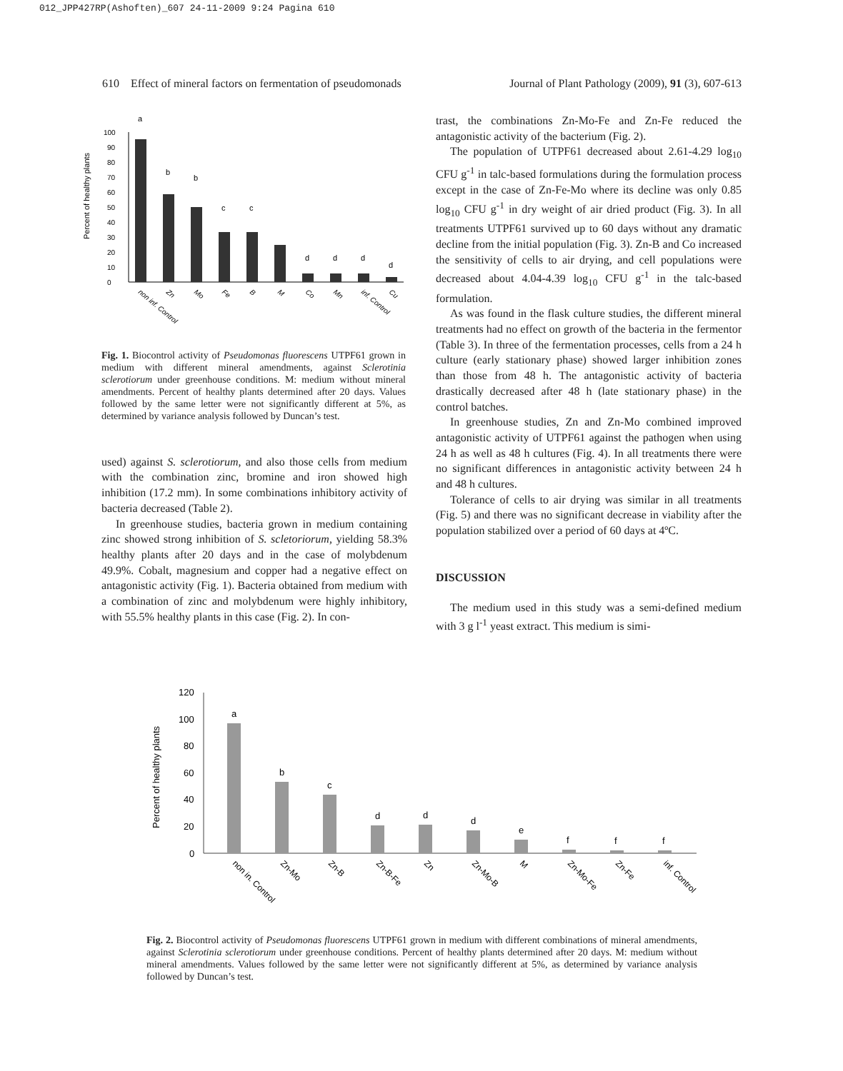012_JPP427RP(Ashoften)_607 24-11-2009 9:24 Pagina 610
610 Effect of mineral factors on fermentation of pseudomonads Journal of Plant Pathology (2009), 91 (3), 607-613
Percent of healthy plants
0
10
20
30
40
50
60
70
80
90
100
a
b
b
c
c
d
d
d
d
non inf. Control
Zn
Mo
Fe
B
M
Co
Mn
inf. Control
Cu
Fig. 1. Biocontrol activity of Pseudomonas fluorescens UTPF61 grown in medium with different mineral amendments, against Sclerotinia sclerotiorum under greenhouse conditions. M: medium without mineral amendments. Percent of healthy plants determined after 20 days. Values followed by the same letter were not significantly different at 5%, as determined by variance analysis followed by Duncan’s test.
used) against S. sclerotiorum, and also those cells from medium with the combination zinc, bromine and iron showed high inhibition (17.2 mm). In some combinations inhibitory activity of bacteria decreased (Table 2).
In greenhouse studies, bacteria grown in medium containing zinc showed strong inhibition of S. scletoriorum, yielding 58.3% healthy plants after 20 days and in the case of molybdenum 49.9%. Cobalt, magnesium and copper had a negative effect on antagonistic activity (Fig. 1). Bacteria obtained from medium with a combination of zinc and molybdenum were highly inhibitory, with 55.5% healthy plants in this case (Fig. 2). In con-
trast, the combinations Zn-Mo-Fe and Zn-Fe reduced the antagonistic activity of the bacterium (Fig. 2).
The population of UTPF61 decreased about 2.61-4.29 log<sub>10</sub> CFU g<sup>-1</sup> in talc-based formulations during the formulation process except in the case of Zn-Fe-Mo where its decline was only 0.85 log<sub>10</sub> CFU g<sup>-1</sup> in dry weight of air dried product (Fig. 3). In all treatments UTPF61 survived up to 60 days without any dramatic decline from the initial population (Fig. 3). Zn-B and Co increased the sensitivity of cells to air drying, and cell populations were decreased about 4.04-4.39 log<sub>10</sub> CFU g<sup>-1</sup> in the talc-based formulation.
As was found in the flask culture studies, the different mineral treatments had no effect on growth of the bacteria in the fermentor (Table 3). In three of the fermentation processes, cells from a 24 h culture (early stationary phase) showed larger inhibition zones than those from 48 h. The antagonistic activity of bacteria drastically decreased after 48 h (late stationary phase) in the control batches.
In greenhouse studies, Zn and Zn-Mo combined improved antagonistic activity of UTPF61 against the pathogen when using 24 h as well as 48 h cultures (Fig. 4). In all treatments there were no significant differences in antagonistic activity between 24 h and 48 h cultures.
Tolerance of cells to air drying was similar in all treatments (Fig. 5) and there was no significant decrease in viability after the population stabilized over a period of 60 days at 4ºC.
DISCUSSION
The medium used in this study was a semi-defined medium with 3 g l<sup>-1</sup> yeast extract. This medium is simi-
Percent of healthy plants
0
20
40
60
80
100
120
a
b
c
d
d
d
e
f
f
f
non in. Control
Zn-Mo
Zn-B
Zn-B-Fe
Zn
Zn-Mo-B
M
Zn-Mo-Fe
Zn-Fe
inf. Control
Fig. 2. Biocontrol activity of Pseudomonas fluorescens UTPF61 grown in medium with different combinations of mineral amendments, against Sclerotinia sclerotiorum under greenhouse conditions. Percent of healthy plants determined after 20 days. M: medium without mineral amendments. Values followed by the same letter were not significantly different at 5%, as determined by variance analysis followed by Duncan’s test.